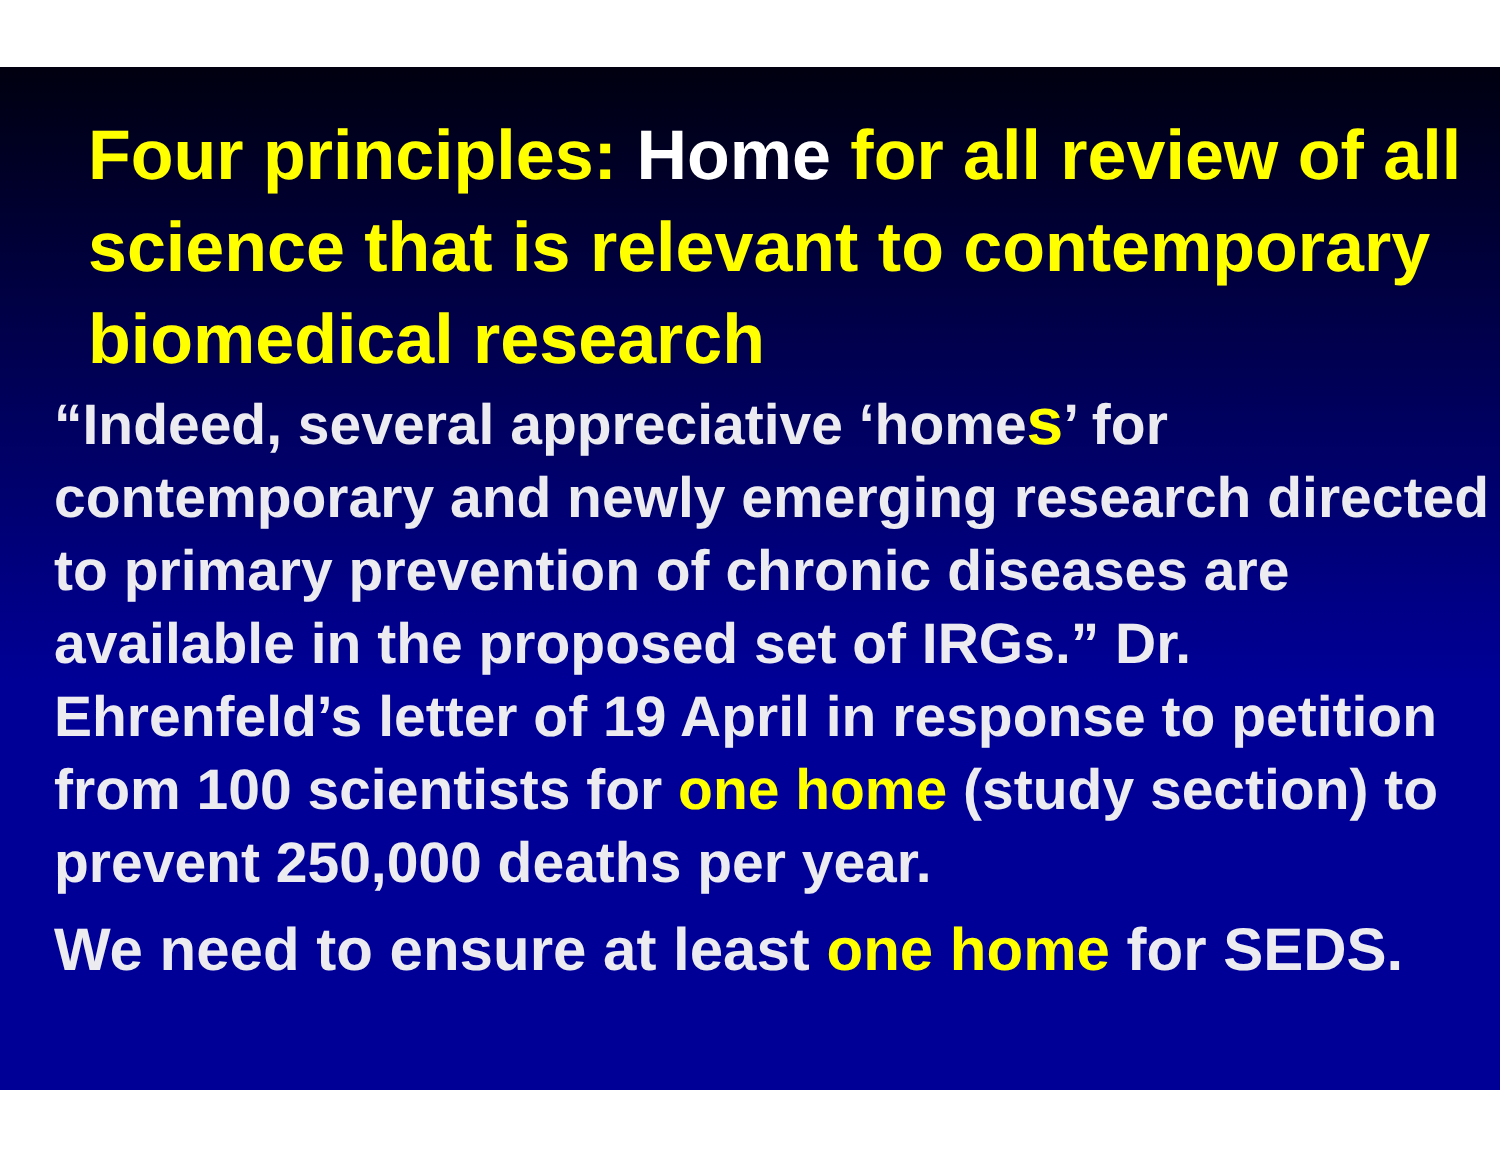Four principles: Home for all review of all science that is relevant to contemporary biomedical research
“Indeed, several appreciative ‘homes’ for contemporary and newly emerging research directed to primary prevention of chronic diseases are available in the proposed set of IRGs.” Dr. Ehrenfeld’s letter of 19 April in response to petition from 100 scientists for one home (study section) to prevent 250,000 deaths per year.
We need to ensure at least one home for SEDS.